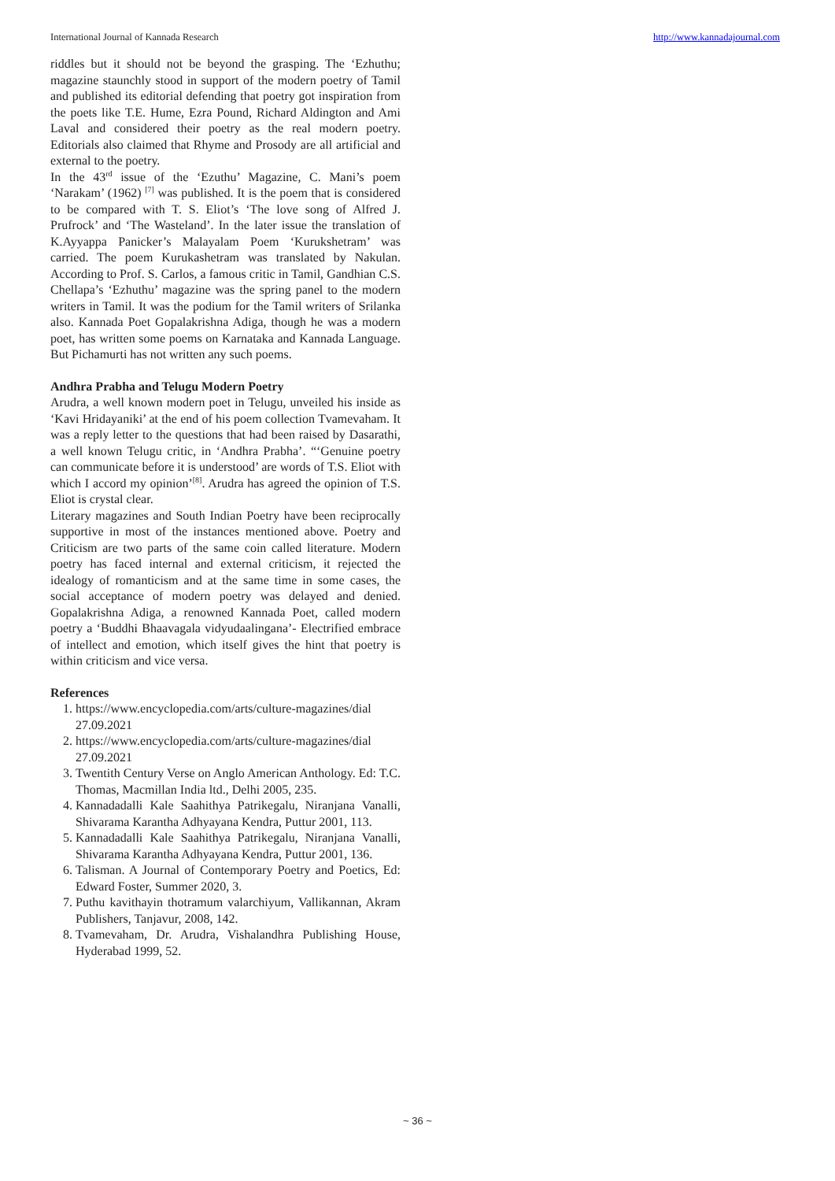International Journal of Kannada Research http://www.kannadajournal.com
riddles but it should not be beyond the grasping. The ‘Ezhuthu; magazine staunchly stood in support of the modern poetry of Tamil and published its editorial defending that poetry got inspiration from the poets like T.E. Hume, Ezra Pound, Richard Aldington and Ami Laval and considered their poetry as the real modern poetry. Editorials also claimed that Rhyme and Prosody are all artificial and external to the poetry.
In the 43<sup>rd</sup> issue of the ‘Ezuthu’ Magazine, C. Mani’s poem ‘Narakam’ (1962) <sup>[7]</sup> was published. It is the poem that is considered to be compared with T. S. Eliot’s ‘The love song of Alfred J. Prufrock’ and ‘The Wasteland’. In the later issue the translation of K.Ayyappa Panicker’s Malayalam Poem ‘Kurukshetram’ was carried. The poem Kurukashetram was translated by Nakulan. According to Prof. S. Carlos, a famous critic in Tamil, Gandhian C.S. Chellapa’s ‘Ezhuthu’ magazine was the spring panel to the modern writers in Tamil. It was the podium for the Tamil writers of Srilanka also. Kannada Poet Gopalakrishna Adiga, though he was a modern poet, has written some poems on Karnataka and Kannada Language. But Pichamurti has not written any such poems.
Andhra Prabha and Telugu Modern Poetry
Arudra, a well known modern poet in Telugu, unveiled his inside as ‘Kavi Hridayaniki’ at the end of his poem collection Tvamevaham. It was a reply letter to the questions that had been raised by Dasarathi, a well known Telugu critic, in ‘Andhra Prabha’. “‘Genuine poetry can communicate before it is understood’ are words of T.S. Eliot with which I accord my opinion’<sup>[8]</sup>. Arudra has agreed the opinion of T.S. Eliot is crystal clear.
Literary magazines and South Indian Poetry have been reciprocally supportive in most of the instances mentioned above. Poetry and Criticism are two parts of the same coin called literature. Modern poetry has faced internal and external criticism, it rejected the idealogy of romanticism and at the same time in some cases, the social acceptance of modern poetry was delayed and denied. Gopalakrishna Adiga, a renowned Kannada Poet, called modern poetry a ‘Buddhi Bhaavagala vidyudaalingana’- Electrified embrace of intellect and emotion, which itself gives the hint that poetry is within criticism and vice versa.
References
1. https://www.encyclopedia.com/arts/culture-magazines/dial 27.09.2021
2. https://www.encyclopedia.com/arts/culture-magazines/dial 27.09.2021
3. Twentith Century Verse on Anglo American Anthology. Ed: T.C. Thomas, Macmillan India ltd., Delhi 2005, 235.
4. Kannadadalli Kale Saahithya Patrikegalu, Niranjana Vanalli, Shivarama Karantha Adhyayana Kendra, Puttur 2001, 113.
5. Kannadadalli Kale Saahithya Patrikegalu, Niranjana Vanalli, Shivarama Karantha Adhyayana Kendra, Puttur 2001, 136.
6. Talisman. A Journal of Contemporary Poetry and Poetics, Ed: Edward Foster, Summer 2020, 3.
7. Puthu kavithayin thotramum valarchiyum, Vallikannan, Akram Publishers, Tanjavur, 2008, 142.
8. Tvamevaham, Dr. Arudra, Vishalandhra Publishing House, Hyderabad 1999, 52.
~ 36 ~